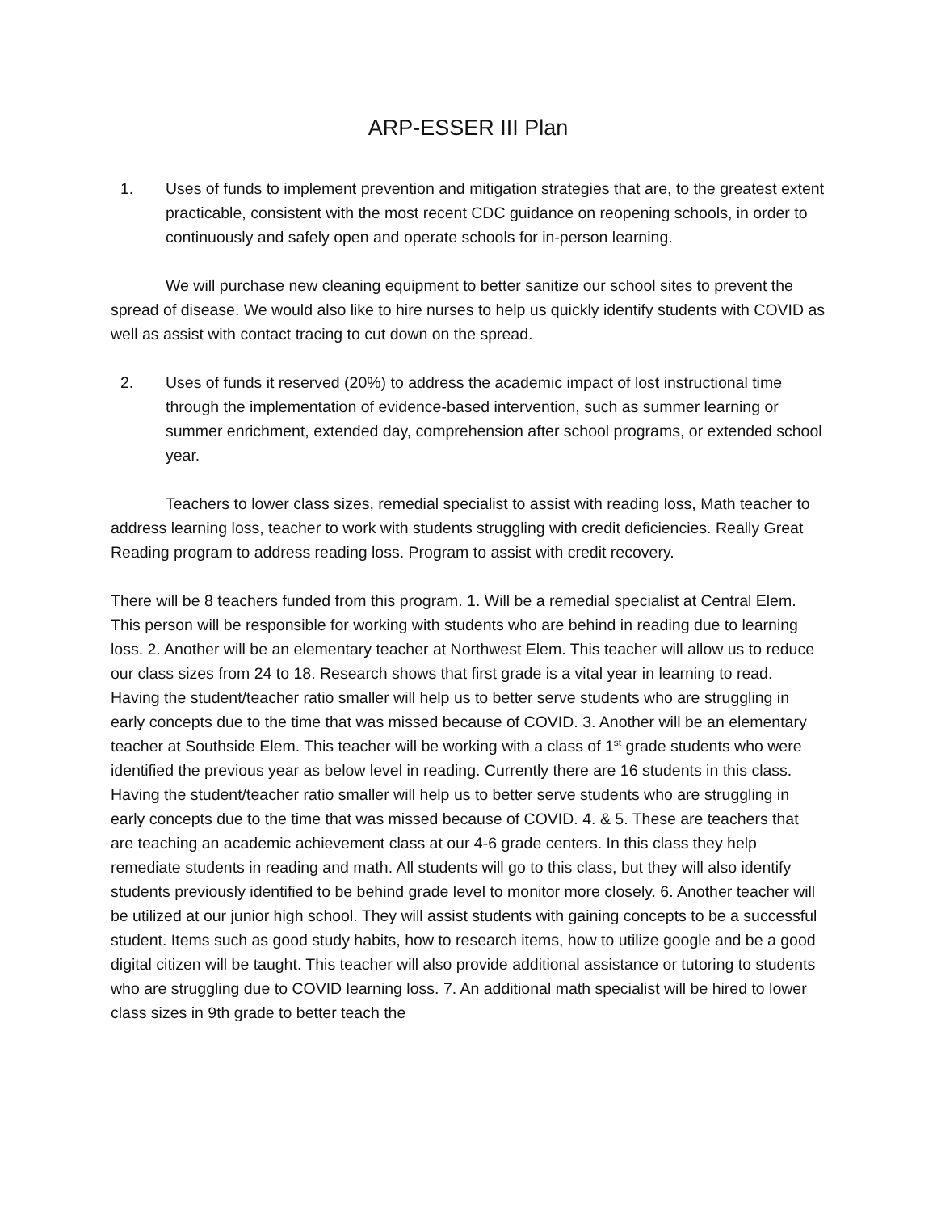ARP-ESSER III Plan
1. Uses of funds to implement prevention and mitigation strategies that are, to the greatest extent practicable, consistent with the most recent CDC guidance on reopening schools, in order to continuously and safely open and operate schools for in-person learning.
We will purchase new cleaning equipment to better sanitize our school sites to prevent the spread of disease. We would also like to hire nurses to help us quickly identify students with COVID as well as assist with contact tracing to cut down on the spread.
2. Uses of funds it reserved (20%) to address the academic impact of lost instructional time through the implementation of evidence-based intervention, such as summer learning or summer enrichment, extended day, comprehension after school programs, or extended school year.
Teachers to lower class sizes, remedial specialist to assist with reading loss, Math teacher to address learning loss, teacher to work with students struggling with credit deficiencies. Really Great Reading program to address reading loss. Program to assist with credit recovery.
There will be 8 teachers funded from this program. 1. Will be a remedial specialist at Central Elem. This person will be responsible for working with students who are behind in reading due to learning loss. 2. Another will be an elementary teacher at Northwest Elem. This teacher will allow us to reduce our class sizes from 24 to 18. Research shows that first grade is a vital year in learning to read. Having the student/teacher ratio smaller will help us to better serve students who are struggling in early concepts due to the time that was missed because of COVID. 3. Another will be an elementary teacher at Southside Elem. This teacher will be working with a class of 1<sup>st</sup> grade students who were identified the previous year as below level in reading. Currently there are 16 students in this class. Having the student/teacher ratio smaller will help us to better serve students who are struggling in early concepts due to the time that was missed because of COVID. 4. & 5. These are teachers that are teaching an academic achievement class at our 4-6 grade centers. In this class they help remediate students in reading and math. All students will go to this class, but they will also identify students previously identified to be behind grade level to monitor more closely. 6. Another teacher will be utilized at our junior high school. They will assist students with gaining concepts to be a successful student. Items such as good study habits, how to research items, how to utilize google and be a good digital citizen will be taught. This teacher will also provide additional assistance or tutoring to students who are struggling due to COVID learning loss. 7. An additional math specialist will be hired to lower class sizes in 9th grade to better teach the